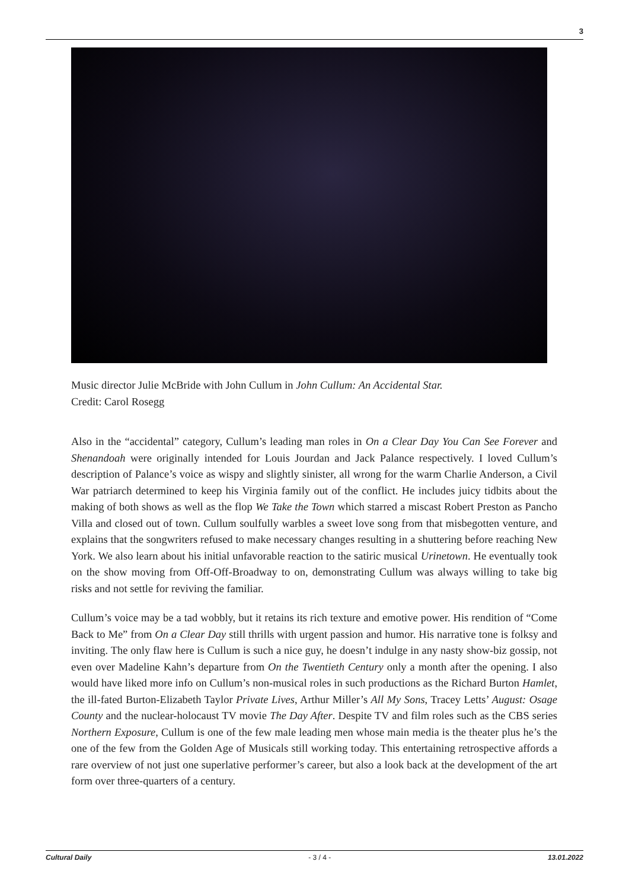3
Music director Julie McBride with John Cullum in John Cullum: An Accidental Star.
Credit: Carol Rosegg
Also in the “accidental” category, Cullum’s leading man roles in On a Clear Day You Can See Forever and Shenandoah were originally intended for Louis Jourdan and Jack Palance respectively. I loved Cullum’s description of Palance’s voice as wispy and slightly sinister, all wrong for the warm Charlie Anderson, a Civil War patriarch determined to keep his Virginia family out of the conflict. He includes juicy tidbits about the making of both shows as well as the flop We Take the Town which starred a miscast Robert Preston as Pancho Villa and closed out of town. Cullum soulfully warbles a sweet love song from that misbegotten venture, and explains that the songwriters refused to make necessary changes resulting in a shuttering before reaching New York. We also learn about his initial unfavorable reaction to the satiric musical Urinetown. He eventually took on the show moving from Off-Off-Broadway to on, demonstrating Cullum was always willing to take big risks and not settle for reviving the familiar.
Cullum’s voice may be a tad wobbly, but it retains its rich texture and emotive power. His rendition of “Come Back to Me” from On a Clear Day still thrills with urgent passion and humor. His narrative tone is folksy and inviting. The only flaw here is Cullum is such a nice guy, he doesn’t indulge in any nasty show-biz gossip, not even over Madeline Kahn’s departure from On the Twentieth Century only a month after the opening. I also would have liked more info on Cullum’s non-musical roles in such productions as the Richard Burton Hamlet, the ill-fated Burton-Elizabeth Taylor Private Lives, Arthur Miller’s All My Sons, Tracey Letts’ August: Osage County and the nuclear-holocaust TV movie The Day After. Despite TV and film roles such as the CBS series Northern Exposure, Cullum is one of the few male leading men whose main media is the theater plus he’s the one of the few from the Golden Age of Musicals still working today. This entertaining retrospective affords a rare overview of not just one superlative performer’s career, but also a look back at the development of the art form over three-quarters of a century.
Cultural Daily - 3 / 4 - 13.01.2022